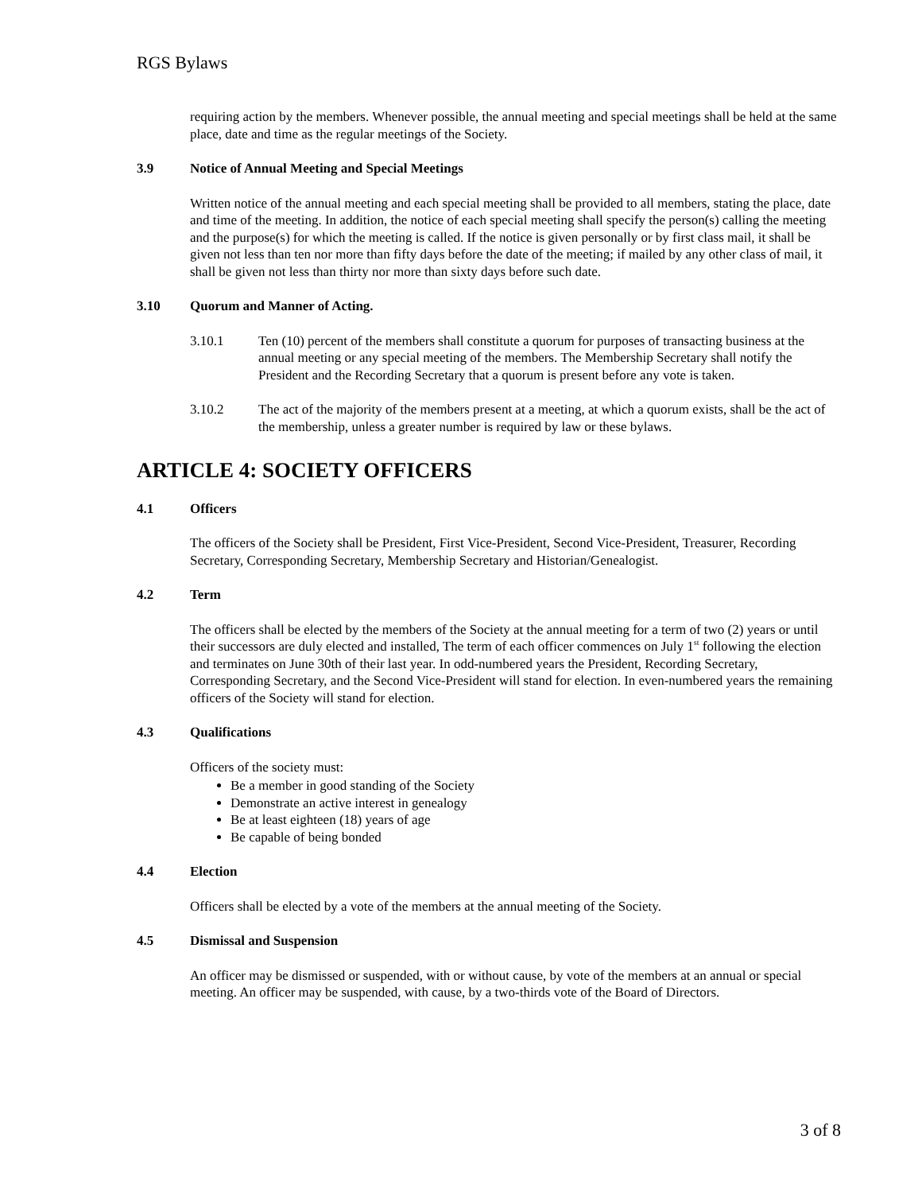RGS Bylaws
requiring action by the members. Whenever possible, the annual meeting and special meetings shall be held at the same place, date and time as the regular meetings of the Society.
3.9 Notice of Annual Meeting and Special Meetings
Written notice of the annual meeting and each special meeting shall be provided to all members, stating the place, date and time of the meeting. In addition, the notice of each special meeting shall specify the person(s) calling the meeting and the purpose(s) for which the meeting is called. If the notice is given personally or by first class mail, it shall be given not less than ten nor more than fifty days before the date of the meeting; if mailed by any other class of mail, it shall be given not less than thirty nor more than sixty days before such date.
3.10 Quorum and Manner of Acting.
3.10.1 Ten (10) percent of the members shall constitute a quorum for purposes of transacting business at the annual meeting or any special meeting of the members. The Membership Secretary shall notify the President and the Recording Secretary that a quorum is present before any vote is taken.
3.10.2 The act of the majority of the members present at a meeting, at which a quorum exists, shall be the act of the membership, unless a greater number is required by law or these bylaws.
ARTICLE 4: SOCIETY OFFICERS
4.1 Officers
The officers of the Society shall be President, First Vice-President, Second Vice-President, Treasurer, Recording Secretary, Corresponding Secretary, Membership Secretary and Historian/Genealogist.
4.2 Term
The officers shall be elected by the members of the Society at the annual meeting for a term of two (2) years or until their successors are duly elected and installed, The term of each officer commences on July 1<sup>st</sup> following the election and terminates on June 30th of their last year. In odd-numbered years the President, Recording Secretary, Corresponding Secretary, and the Second Vice-President will stand for election. In even-numbered years the remaining officers of the Society will stand for election.
4.3 Qualifications
Officers of the society must:
Be a member in good standing of the Society
Demonstrate an active interest in genealogy
Be at least eighteen (18) years of age
Be capable of being bonded
4.4 Election
Officers shall be elected by a vote of the members at the annual meeting of the Society.
4.5 Dismissal and Suspension
An officer may be dismissed or suspended, with or without cause, by vote of the members at an annual or special meeting. An officer may be suspended, with cause, by a two-thirds vote of the Board of Directors.
3 of 8